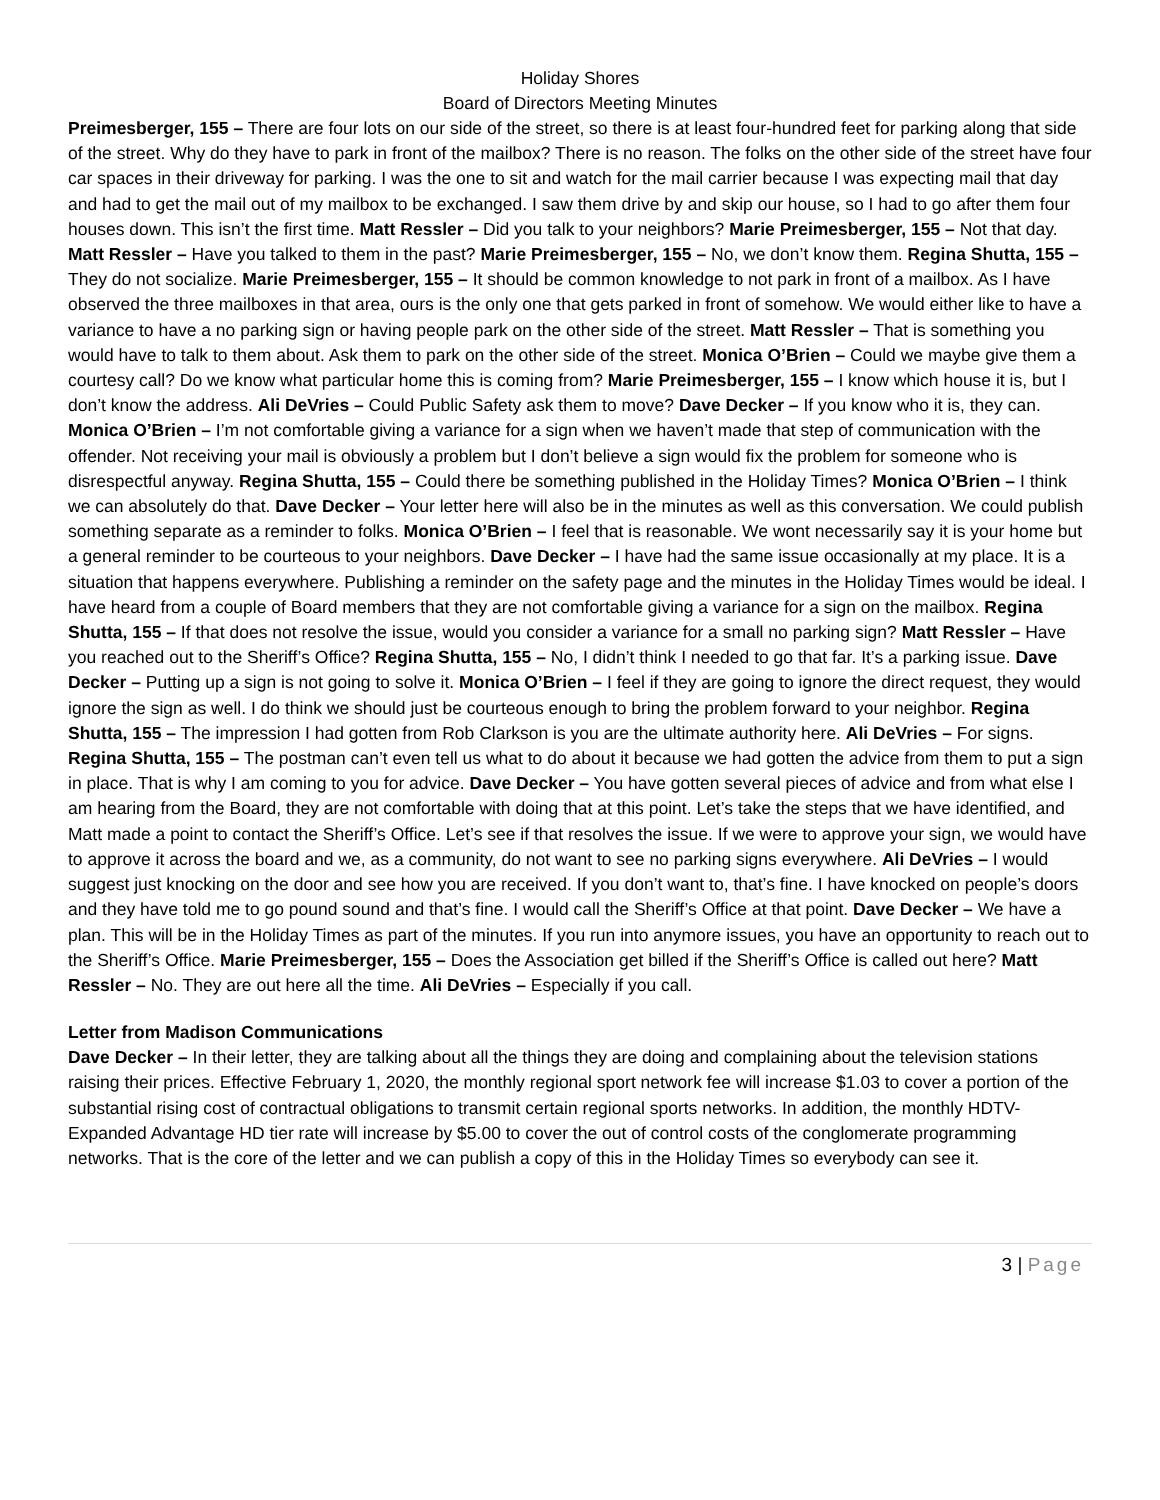Holiday Shores
Board of Directors Meeting Minutes
Preimesberger, 155 – There are four lots on our side of the street, so there is at least four-hundred feet for parking along that side of the street. Why do they have to park in front of the mailbox? There is no reason. The folks on the other side of the street have four car spaces in their driveway for parking. I was the one to sit and watch for the mail carrier because I was expecting mail that day and had to get the mail out of my mailbox to be exchanged. I saw them drive by and skip our house, so I had to go after them four houses down. This isn’t the first time. Matt Ressler – Did you talk to your neighbors? Marie Preimesberger, 155 – Not that day. Matt Ressler – Have you talked to them in the past? Marie Preimesberger, 155 – No, we don’t know them. Regina Shutta, 155 – They do not socialize. Marie Preimesberger, 155 – It should be common knowledge to not park in front of a mailbox. As I have observed the three mailboxes in that area, ours is the only one that gets parked in front of somehow. We would either like to have a variance to have a no parking sign or having people park on the other side of the street. Matt Ressler – That is something you would have to talk to them about. Ask them to park on the other side of the street. Monica O’Brien – Could we maybe give them a courtesy call? Do we know what particular home this is coming from? Marie Preimesberger, 155 – I know which house it is, but I don’t know the address. Ali DeVries – Could Public Safety ask them to move? Dave Decker – If you know who it is, they can. Monica O’Brien – I’m not comfortable giving a variance for a sign when we haven’t made that step of communication with the offender. Not receiving your mail is obviously a problem but I don’t believe a sign would fix the problem for someone who is disrespectful anyway. Regina Shutta, 155 – Could there be something published in the Holiday Times? Monica O’Brien – I think we can absolutely do that. Dave Decker – Your letter here will also be in the minutes as well as this conversation. We could publish something separate as a reminder to folks. Monica O’Brien – I feel that is reasonable. We wont necessarily say it is your home but a general reminder to be courteous to your neighbors. Dave Decker – I have had the same issue occasionally at my place. It is a situation that happens everywhere. Publishing a reminder on the safety page and the minutes in the Holiday Times would be ideal. I have heard from a couple of Board members that they are not comfortable giving a variance for a sign on the mailbox. Regina Shutta, 155 – If that does not resolve the issue, would you consider a variance for a small no parking sign? Matt Ressler – Have you reached out to the Sheriff’s Office? Regina Shutta, 155 – No, I didn’t think I needed to go that far. It’s a parking issue. Dave Decker – Putting up a sign is not going to solve it. Monica O’Brien – I feel if they are going to ignore the direct request, they would ignore the sign as well. I do think we should just be courteous enough to bring the problem forward to your neighbor. Regina Shutta, 155 – The impression I had gotten from Rob Clarkson is you are the ultimate authority here. Ali DeVries – For signs. Regina Shutta, 155 – The postman can’t even tell us what to do about it because we had gotten the advice from them to put a sign in place. That is why I am coming to you for advice. Dave Decker – You have gotten several pieces of advice and from what else I am hearing from the Board, they are not comfortable with doing that at this point. Let’s take the steps that we have identified, and Matt made a point to contact the Sheriff’s Office. Let’s see if that resolves the issue. If we were to approve your sign, we would have to approve it across the board and we, as a community, do not want to see no parking signs everywhere. Ali DeVries – I would suggest just knocking on the door and see how you are received. If you don’t want to, that’s fine. I have knocked on people’s doors and they have told me to go pound sound and that’s fine. I would call the Sheriff’s Office at that point. Dave Decker – We have a plan. This will be in the Holiday Times as part of the minutes. If you run into anymore issues, you have an opportunity to reach out to the Sheriff’s Office. Marie Preimesberger, 155 – Does the Association get billed if the Sheriff’s Office is called out here? Matt Ressler – No. They are out here all the time. Ali DeVries – Especially if you call.
Letter from Madison Communications
Dave Decker – In their letter, they are talking about all the things they are doing and complaining about the television stations raising their prices. Effective February 1, 2020, the monthly regional sport network fee will increase $1.03 to cover a portion of the substantial rising cost of contractual obligations to transmit certain regional sports networks. In addition, the monthly HDTV-Expanded Advantage HD tier rate will increase by $5.00 to cover the out of control costs of the conglomerate programming networks. That is the core of the letter and we can publish a copy of this in the Holiday Times so everybody can see it.
3 | Page